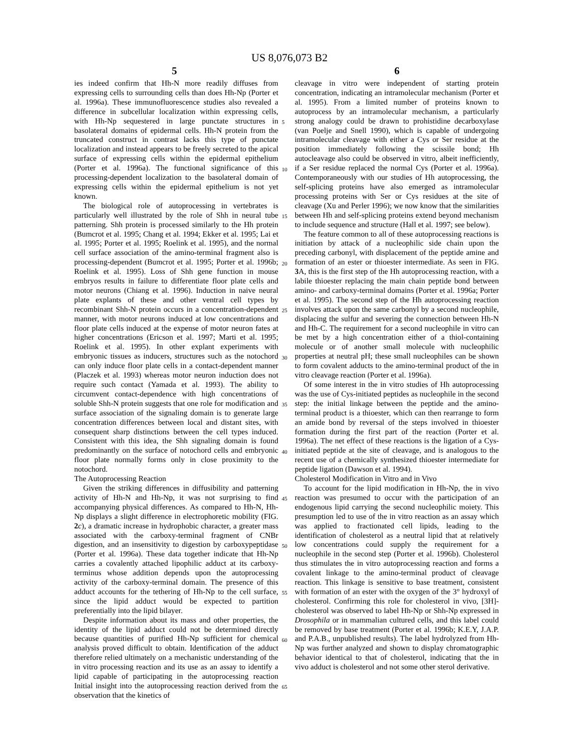US 8,076,073 B2
5 6
ies indeed confirm that Hh-N more readily diffuses from expressing cells to surrounding cells than does Hh-Np (Porter et al. 1996a). These immunofluorescence studies also revealed a difference in subcellular localization within expressing cells, with Hh-Np sequestered in large punctate structures in basolateral domains of epidermal cells. Hh-N protein from the truncated construct in contrast lacks this type of punctate localization and instead appears to be freely secreted to the apical surface of expressing cells within the epidermal epithelium (Porter et al. 1996a). The functional significance of this processing-dependent localization to the basolateral domain of expressing cells within the epidermal epithelium is not yet known.
The biological role of autoprocessing in vertebrates is particularly well illustrated by the role of Shh in neural tube patterning. Shh protein is processed similarly to the Hh protein (Bumcrot et al. 1995; Chang et al. 1994; Ekker et al. 1995; Lai et al. 1995; Porter et al. 1995; Roelink et al. 1995), and the normal cell surface association of the amino-terminal fragment also is processing-dependent (Bumcrot et al. 1995; Porter et al. 1996b; Roelink et al. 1995). Loss of Shh gene function in mouse embryos results in failure to differentiate floor plate cells and motor neurons (Chiang et al. 1996). Induction in naive neural plate explants of these and other ventral cell types by recombinant Shh-N protein occurs in a concentration-dependent manner, with motor neurons induced at low concentrations and floor plate cells induced at the expense of motor neuron fates at higher concentrations (Ericson et al. 1997; Marti et al. 1995; Roelink et al. 1995). In other explant experiments with embryonic tissues as inducers, structures such as the notochord can only induce floor plate cells in a contact-dependent manner (Placzek et al. 1993) whereas motor neuron induction does not require such contact (Yamada et al. 1993). The ability to circumvent contact-dependence with high concentrations of soluble Shh-N protein suggests that one role for modification and surface association of the signaling domain is to generate large concentration differences between local and distant sites, with consequent sharp distinctions between the cell types induced. Consistent with this idea, the Shh signaling domain is found predominantly on the surface of notochord cells and embryonic floor plate normally forms only in close proximity to the notochord.
The Autoprocessing Reaction
Given the striking differences in diffusibility and patterning activity of Hh-N and Hh-Np, it was not surprising to find accompanying physical differences. As compared to Hh-N, Hh-Np displays a slight difference in electrophoretic mobility (FIG. 2 c), a dramatic increase in hydrophobic character, a greater mass associated with the carboxy-terminal fragment of CNBr digestion, and an insensitivity to digestion by carboxypeptidase (Porter et al. 1996a). These data together indicate that Hh-Np carries a covalently attached lipophilic adduct at its carboxy-terminus whose addition depends upon the autoprocessing activity of the carboxy-terminal domain. The presence of this adduct accounts for the tethering of Hh-Np to the cell surface, since the lipid adduct would be expected to partition preferentially into the lipid bilayer.
Despite information about its mass and other properties, the identity of the lipid adduct could not be determined directly because quantities of purified Hh-Np sufficient for chemical analysis proved difficult to obtain. Identification of the adduct therefore relied ultimately on a mechanistic understanding of the in vitro processing reaction and its use as an assay to identify a lipid capable of participating in the autoprocessing reaction Initial insight into the autoprocessing reaction derived from the observation that the kinetics of
5
10
15
20
25
30
35
40
45
50
55
60
65
cleavage in vitro were independent of starting protein concentration, indicating an intramolecular mechanism (Porter et al. 1995). From a limited number of proteins known to autoprocess by an intramolecular mechanism, a particularly strong analogy could be drawn to prohistidine decarboxylase (van Poelje and Snell 1990), which is capable of undergoing intramolecular cleavage with either a Cys or Ser residue at the position immediately following the scissile bond; Hh autocleavage also could be observed in vitro, albeit inefficiently, if a Ser residue replaced the normal Cys (Porter et al. 1996a). Contemporaneously with our studies of Hh autoprocessing, the self-splicing proteins have also emerged as intramolecular processing proteins with Ser or Cys residues at the site of cleavage (Xu and Perler 1996); we now know that the similarities between Hh and self-splicing proteins extend beyond mechanism to include sequence and structure (Hall et al. 1997; see below).
The feature common to all of these autoprocessing reactions is initiation by attack of a nucleophilic side chain upon the preceding carbonyl, with displacement of the peptide amine and formation of an ester or thioester intermediate. As seen in FIG. 3 A, this is the first step of the Hh autoprocessing reaction, with a labile thioester replacing the main chain peptide bond between amino- and carboxy-terminal domains (Porter et al. 1996a; Porter et al. 1995). The second step of the Hh autoprocessing reaction involves attack upon the same carbonyl by a second nucleophile, displacing the sulfur and severing the connection between Hh-N and Hh-C. The requirement for a second nucleophile in vitro can be met by a high concentration either of a thiol-containing molecule or of another small molecule with nucleophilic properties at neutral pH; these small nucleophiles can be shown to form covalent adducts to the amino-terminal product of the in vitro cleavage reaction (Porter et al. 1996a).
Of some interest in the in vitro studies of Hh autoprocessing was the use of Cys-initiated peptides as nucleophile in the second step: the initial linkage between the peptide and the amino-terminal product is a thioester, which can then rearrange to form an amide bond by reversal of the steps involved in thioester formation during the first part of the reaction (Porter et al. 1996a). The net effect of these reactions is the ligation of a Cys-initiated peptide at the site of cleavage, and is analogous to the recent use of a chemically synthesized thioester intermediate for peptide ligation (Dawson et al. 1994).
Cholesterol Modification in Vitro and in Vivo
To account for the lipid modification in Hh-Np, the in vivo reaction was presumed to occur with the participation of an endogenous lipid carrying the second nucleophilic moiety. This presumption led to use of the in vitro reaction as an assay which was applied to fractionated cell lipids, leading to the identification of cholesterol as a neutral lipid that at relatively low concentrations could supply the requirement for a nucleophile in the second step (Porter et al. 1996b). Cholesterol thus stimulates the in vitro autoprocessing reaction and forms a covalent linkage to the amino-terminal product of cleavage reaction. This linkage is sensitive to base treatment, consistent with formation of an ester with the oxygen of the 3° hydroxyl of cholesterol. Confirming this role for cholesterol in vivo, [3H]-cholesterol was observed to label Hh-Np or Shh-Np expressed in Drosophila or in mammalian cultured cells, and this label could be removed by base treatment (Porter et al. 1996b; K.E.Y, J.A.P. and P.A.B., unpublished results). The label hydrolyzed from Hh-Np was further analyzed and shown to display chromatographic behavior identical to that of cholesterol, indicating that the in vivo adduct is cholesterol and not some other sterol derivative.